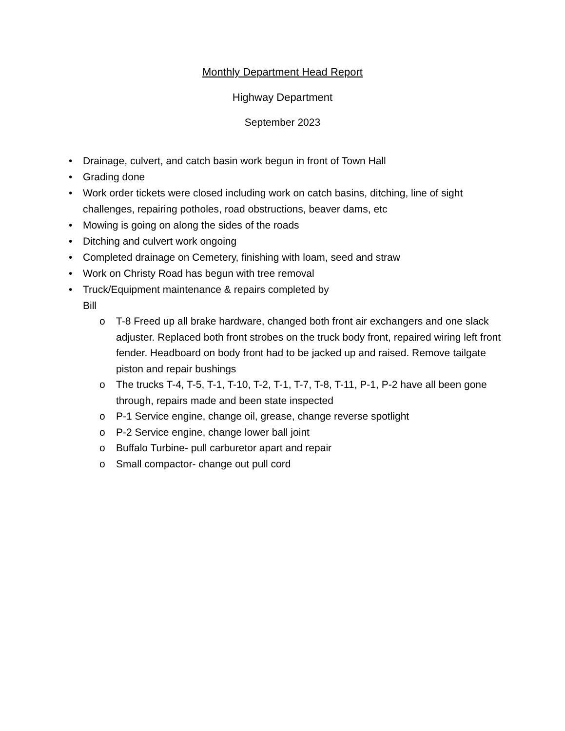Monthly Department Head Report
Highway Department
September 2023
• Drainage, culvert, and catch basin work begun in front of Town Hall
• Grading done
• Work order tickets were closed including work on catch basins, ditching, line of sight challenges, repairing potholes, road obstructions, beaver dams, etc
• Mowing is going on along the sides of the roads
• Ditching and culvert work ongoing
• Completed drainage on Cemetery, finishing with loam, seed and straw
• Work on Christy Road has begun with tree removal
• Truck/Equipment maintenance & repairs completed by
Bill
o T-8 Freed up all brake hardware, changed both front air exchangers and one slack adjuster. Replaced both front strobes on the truck body front, repaired wiring left front fender. Headboard on body front had to be jacked up and raised. Remove tailgate piston and repair bushings
o The trucks T-4, T-5, T-1, T-10, T-2, T-1, T-7, T-8, T-11, P-1, P-2 have all been gone through, repairs made and been state inspected
o P-1 Service engine, change oil, grease, change reverse spotlight
o P-2 Service engine, change lower ball joint
o Buffalo Turbine- pull carburetor apart and repair
o Small compactor- change out pull cord